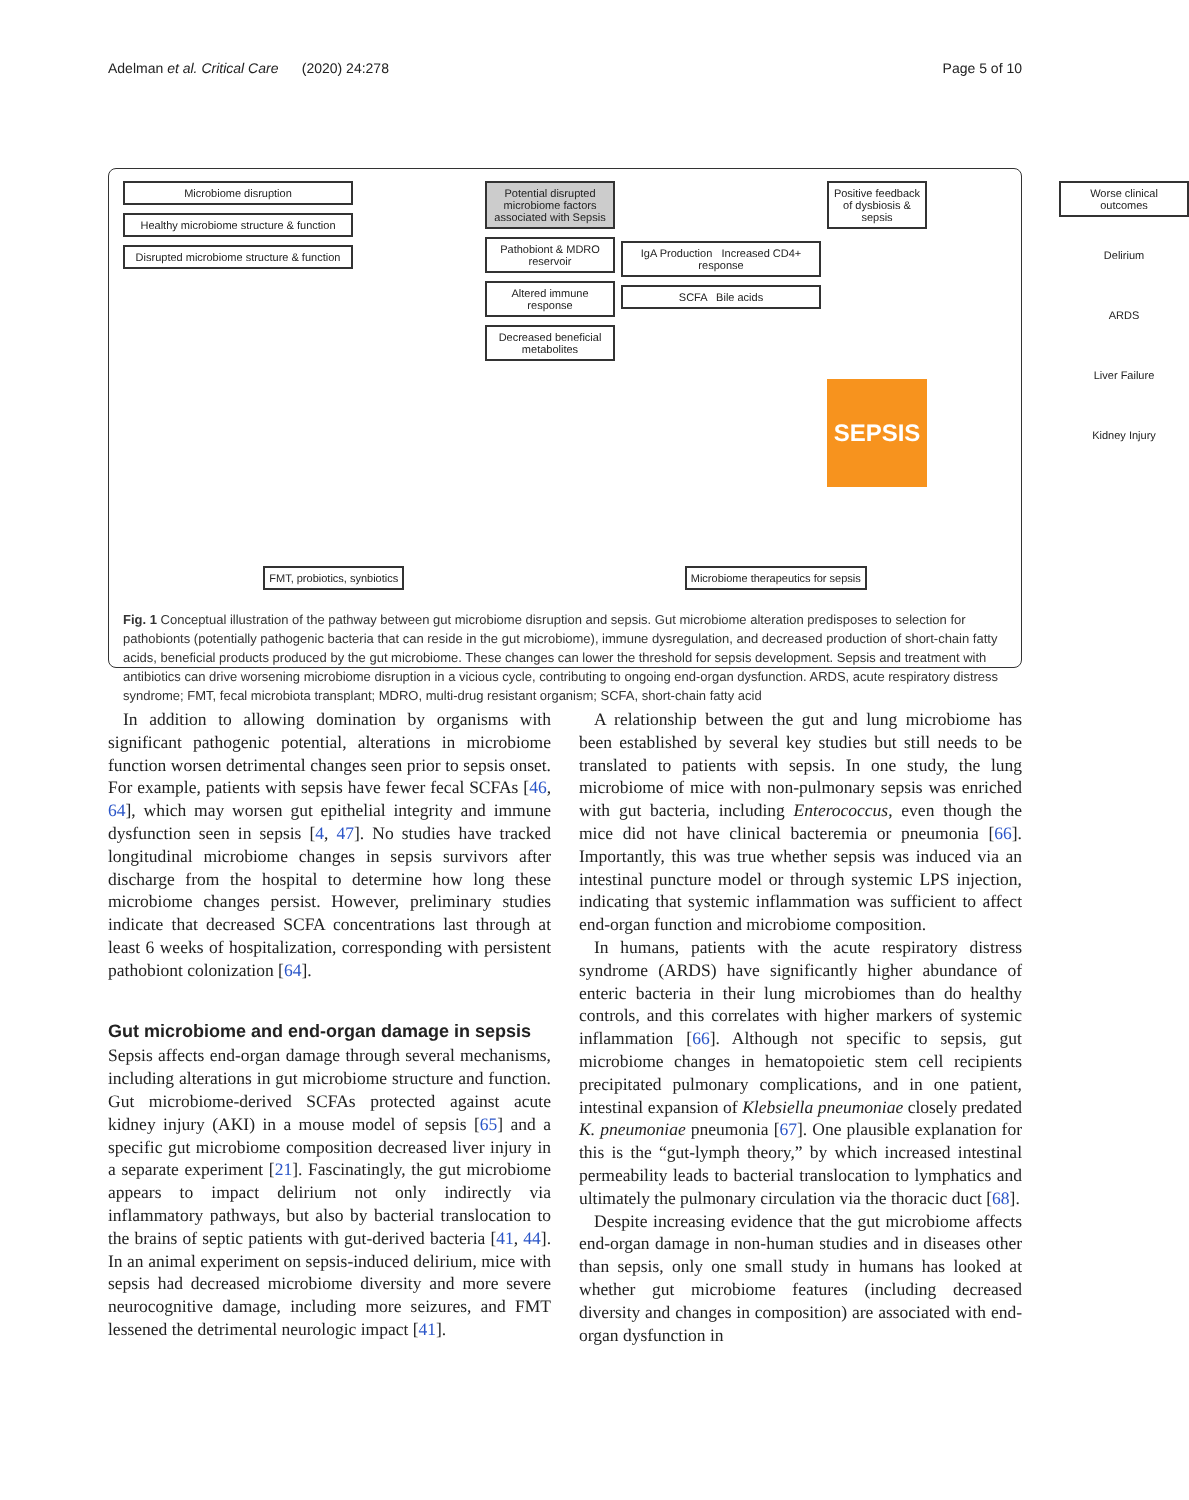Adelman et al. Critical Care (2020) 24:278 Page 5 of 10
Microbiome disruption
Healthy microbiome structure & function
Disrupted microbiome structure & function
Potential disrupted microbiome factors associated with Sepsis
Pathobiont & MDRO reservoir
Altered immune response
Decreased beneficial metabolites
IgA Production Increased CD4+ response
SCFA Bile acids
Positive feedback of dysbiosis & sepsis
SEPSIS
Worse clinical outcomes
Delirium
ARDS
Liver Failure
Kidney Injury
FMT, probiotics, synbiotics Microbiome therapeutics for sepsis
Fig. 1 Conceptual illustration of the pathway between gut microbiome disruption and sepsis. Gut microbiome alteration predisposes to selection for pathobionts (potentially pathogenic bacteria that can reside in the gut microbiome), immune dysregulation, and decreased production of short-chain fatty acids, beneficial products produced by the gut microbiome. These changes can lower the threshold for sepsis development. Sepsis and treatment with antibiotics can drive worsening microbiome disruption in a vicious cycle, contributing to ongoing end-organ dysfunction. ARDS, acute respiratory distress syndrome; FMT, fecal microbiota transplant; MDRO, multi-drug resistant organism; SCFA, short-chain fatty acid
In addition to allowing domination by organisms with significant pathogenic potential, alterations in microbiome function worsen detrimental changes seen prior to sepsis onset. For example, patients with sepsis have fewer fecal SCFAs [46, 64], which may worsen gut epithelial integrity and immune dysfunction seen in sepsis [4, 47]. No studies have tracked longitudinal microbiome changes in sepsis survivors after discharge from the hospital to determine how long these microbiome changes persist. However, preliminary studies indicate that decreased SCFA concentrations last through at least 6 weeks of hospitalization, corresponding with persistent pathobiont colonization [64].
Gut microbiome and end-organ damage in sepsis
Sepsis affects end-organ damage through several mechanisms, including alterations in gut microbiome structure and function. Gut microbiome-derived SCFAs protected against acute kidney injury (AKI) in a mouse model of sepsis [65] and a specific gut microbiome composition decreased liver injury in a separate experiment [21]. Fascinatingly, the gut microbiome appears to impact delirium not only indirectly via inflammatory pathways, but also by bacterial translocation to the brains of septic patients with gut-derived bacteria [41, 44]. In an animal experiment on sepsis-induced delirium, mice with sepsis had decreased microbiome diversity and more severe neurocognitive damage, including more seizures, and FMT lessened the detrimental neurologic impact [41].
A relationship between the gut and lung microbiome has been established by several key studies but still needs to be translated to patients with sepsis. In one study, the lung microbiome of mice with non-pulmonary sepsis was enriched with gut bacteria, including Enterococcus, even though the mice did not have clinical bacteremia or pneumonia [66]. Importantly, this was true whether sepsis was induced via an intestinal puncture model or through systemic LPS injection, indicating that systemic inflammation was sufficient to affect end-organ function and microbiome composition.
In humans, patients with the acute respiratory distress syndrome (ARDS) have significantly higher abundance of enteric bacteria in their lung microbiomes than do healthy controls, and this correlates with higher markers of systemic inflammation [66]. Although not specific to sepsis, gut microbiome changes in hematopoietic stem cell recipients precipitated pulmonary complications, and in one patient, intestinal expansion of Klebsiella pneumoniae closely predated K. pneumoniae pneumonia [67]. One plausible explanation for this is the “gut-lymph theory,” by which increased intestinal permeability leads to bacterial translocation to lymphatics and ultimately the pulmonary circulation via the thoracic duct [68].
Despite increasing evidence that the gut microbiome affects end-organ damage in non-human studies and in diseases other than sepsis, only one small study in humans has looked at whether gut microbiome features (including decreased diversity and changes in composition) are associated with end-organ dysfunction in